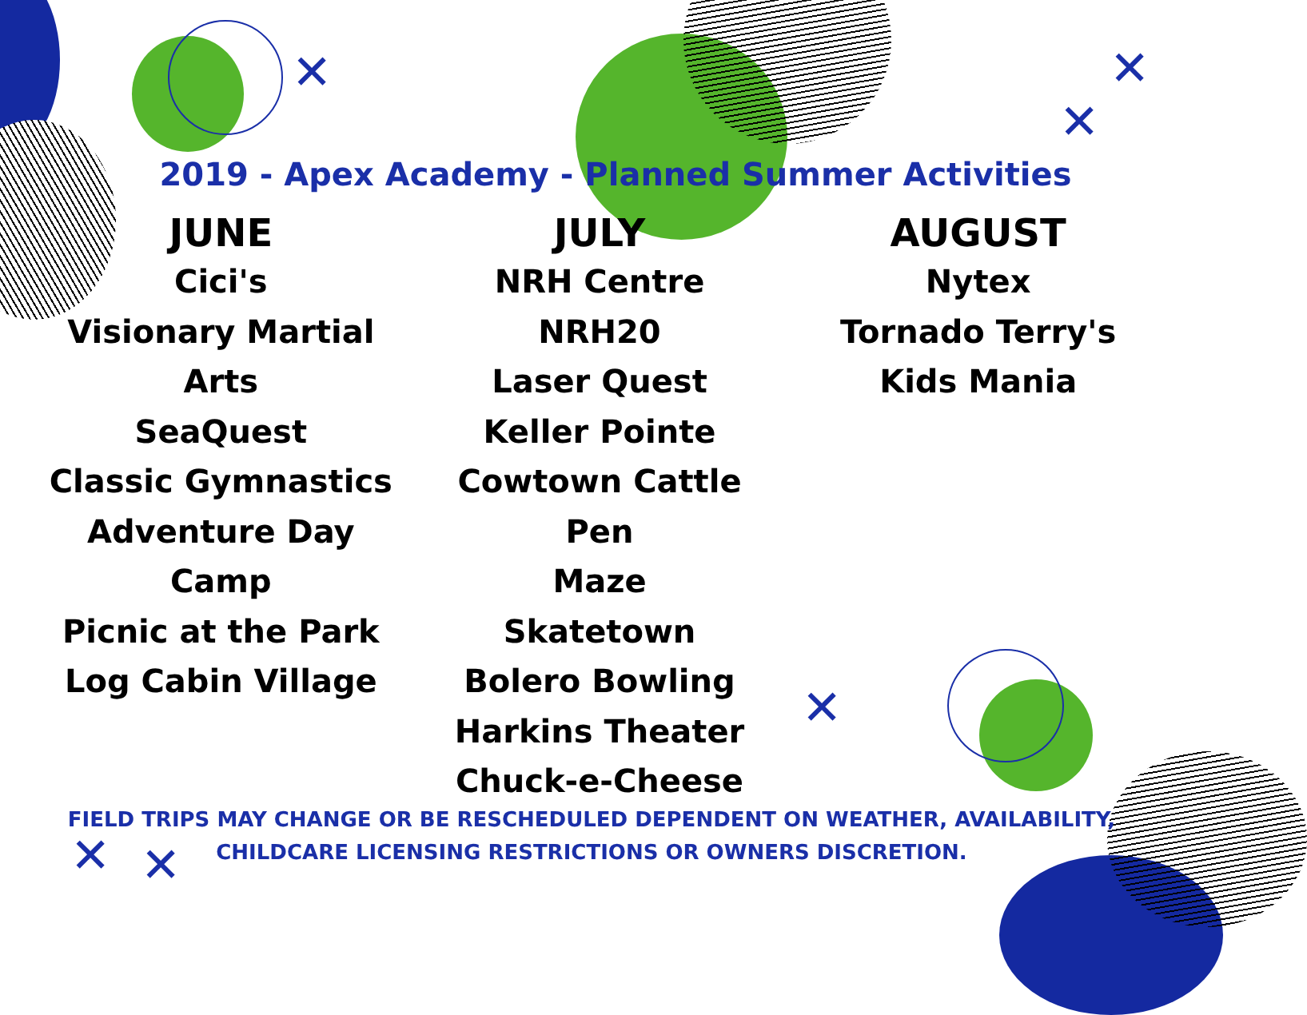✕ ✕
✕
✕
✕ ✕
2019 - Apex Academy - Planned Summer Activities
JUNE
Cici's
Visionary Martial
Arts
SeaQuest
Classic Gymnastics
Adventure Day
Camp
Picnic at the Park
Log Cabin Village
JULY
NRH Centre
NRH20
Laser Quest
Keller Pointe
Cowtown Cattle Pen
Maze
Skatetown
Bolero Bowling
Harkins Theater
Chuck-e-Cheese
AUGUST
Nytex
Tornado Terry's
Kids Mania
FIELD TRIPS MAY CHANGE OR BE RESCHEDULED DEPENDENT ON WEATHER, AVAILABILITY,
CHILDCARE LICENSING RESTRICTIONS OR OWNERS DISCRETION.